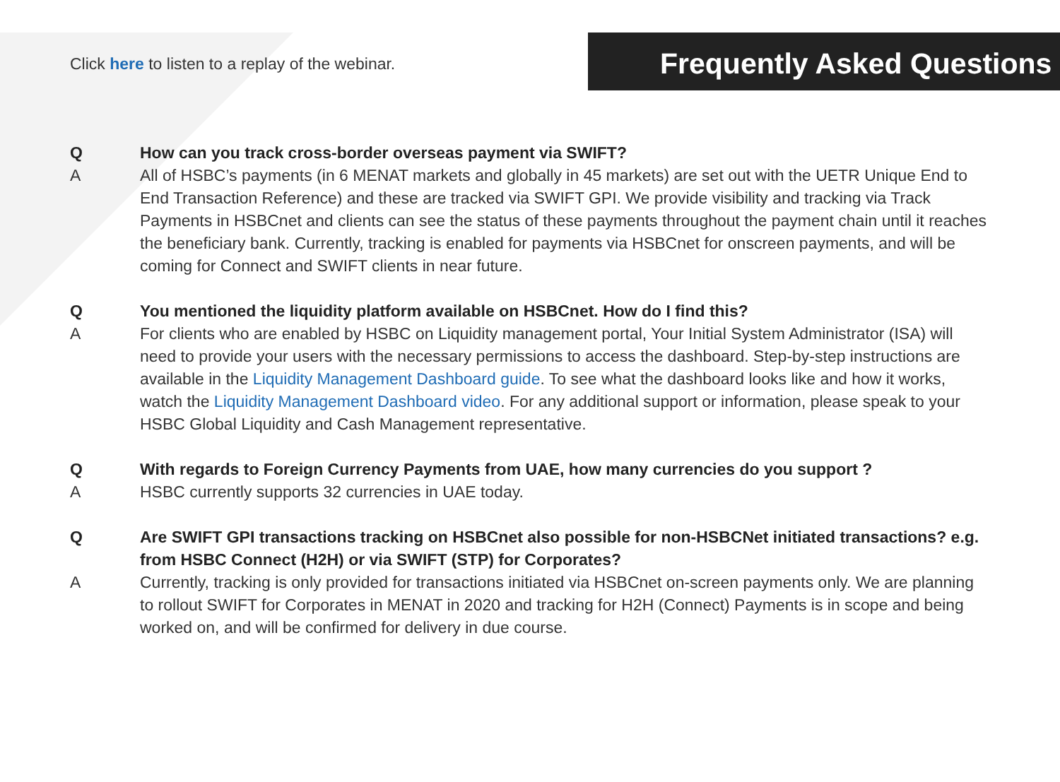Click here to listen to a replay of the webinar.
Frequently Asked Questions
Q How can you track cross-border overseas payment via SWIFT?
A All of HSBC’s payments (in 6 MENAT markets and globally in 45 markets) are set out with the UETR Unique End to End Transaction Reference) and these are tracked via SWIFT GPI. We provide visibility and tracking via Track Payments in HSBCnet and clients can see the status of these payments throughout the payment chain until it reaches the beneficiary bank. Currently, tracking is enabled for payments via HSBCnet for onscreen payments, and will be coming for Connect and SWIFT clients in near future.
Q You mentioned the liquidity platform available on HSBCnet. How do I find this?
A For clients who are enabled by HSBC on Liquidity management portal, Your Initial System Administrator (ISA) will need to provide your users with the necessary permissions to access the dashboard. Step-by-step instructions are available in the Liquidity Management Dashboard guide. To see what the dashboard looks like and how it works, watch the Liquidity Management Dashboard video. For any additional support or information, please speak to your HSBC Global Liquidity and Cash Management representative.
Q With regards to Foreign Currency Payments from UAE, how many currencies do you support ?
A HSBC currently supports 32 currencies in UAE today.
Q Are SWIFT GPI transactions tracking on HSBCnet also possible for non-HSBCNet initiated transactions? e.g. from HSBC Connect (H2H) or via SWIFT (STP) for Corporates?
A Currently, tracking is only provided for transactions initiated via HSBCnet on-screen payments only. We are planning to rollout SWIFT for Corporates in MENAT in 2020 and tracking for H2H (Connect) Payments is in scope and being worked on, and will be confirmed for delivery in due course.